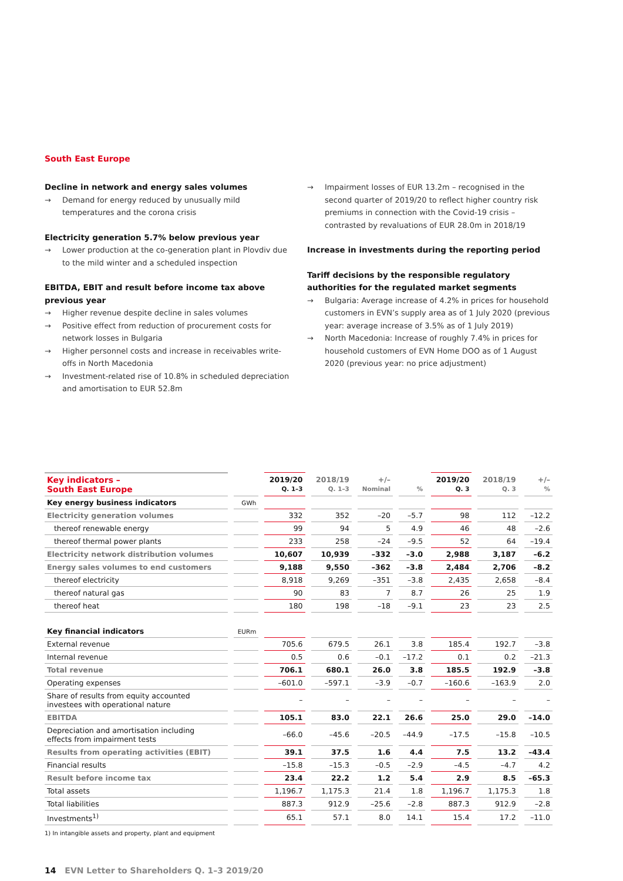South East Europe
Decline in network and energy sales volumes
→ Demand for energy reduced by unusually mild temperatures and the corona crisis
Electricity generation 5.7% below previous year
→ Lower production at the co-generation plant in Plovdiv due to the mild winter and a scheduled inspection
EBITDA, EBIT and result before income tax above previous year
→ Higher revenue despite decline in sales volumes
→ Positive effect from reduction of procurement costs for network losses in Bulgaria
→ Higher personnel costs and increase in receivables write-offs in North Macedonia
→ Investment-related rise of 10.8% in scheduled depreciation and amortisation to EUR 52.8m
→ Impairment losses of EUR 13.2m – recognised in the second quarter of 2019/20 to reflect higher country risk premiums in connection with the Covid-19 crisis – contrasted by revaluations of EUR 28.0m in 2018/19
Increase in investments during the reporting period
Tariff decisions by the responsible regulatory authorities for the regulated market segments
→ Bulgaria: Average increase of 4.2% in prices for household customers in EVN’s supply area as of 1 July 2020 (previous year: average increase of 3.5% as of 1 July 2019)
→ North Macedonia: Increase of roughly 7.4% in prices for household customers of EVN Home DOO as of 1 August 2020 (previous year: no price adjustment)
| Key indicators – South East Europe | | 2019/20 Q. 1–3 | 2018/19 Q. 1–3 | +/– Nominal | % | 2019/20 Q. 3 | 2018/19 Q. 3 | +/– % |
| --- | --- | --- | --- | --- | --- | --- | --- | --- |
| Key energy business indicators | GWh | | | | | | | |
| Electricity generation volumes | | 332 | 352 | –20 | –5.7 | 98 | 112 | –12.2 |
| thereof renewable energy | | 99 | 94 | 5 | 4.9 | 46 | 48 | –2.6 |
| thereof thermal power plants | | 233 | 258 | –24 | –9.5 | 52 | 64 | –19.4 |
| Electricity network distribution volumes | | 10,607 | 10,939 | –332 | –3.0 | 2,988 | 3,187 | –6.2 |
| Energy sales volumes to end customers | | 9,188 | 9,550 | –362 | –3.8 | 2,484 | 2,706 | –8.2 |
| thereof electricity | | 8,918 | 9,269 | –351 | –3.8 | 2,435 | 2,658 | –8.4 |
| thereof natural gas | | 90 | 83 | 7 | 8.7 | 26 | 25 | 1.9 |
| thereof heat | | 180 | 198 | –18 | –9.1 | 23 | 23 | 2.5 |
| Key financial indicators | EURm | | | | | | | |
| External revenue | | 705.6 | 679.5 | 26.1 | 3.8 | 185.4 | 192.7 | –3.8 |
| Internal revenue | | 0.5 | 0.6 | –0.1 | –17.2 | 0.1 | 0.2 | –21.3 |
| Total revenue | | 706.1 | 680.1 | 26.0 | 3.8 | 185.5 | 192.9 | –3.8 |
| Operating expenses | | –601.0 | –597.1 | –3.9 | –0.7 | –160.6 | –163.9 | 2.0 |
| Share of results from equity accounted investees with operational nature | | – | – | – | – | – | – | – |
| EBITDA | | 105.1 | 83.0 | 22.1 | 26.6 | 25.0 | 29.0 | –14.0 |
| Depreciation and amortisation including effects from impairment tests | | –66.0 | –45.6 | –20.5 | –44.9 | –17.5 | –15.8 | –10.5 |
| Results from operating activities (EBIT) | | 39.1 | 37.5 | 1.6 | 4.4 | 7.5 | 13.2 | –43.4 |
| Financial results | | –15.8 | –15.3 | –0.5 | –2.9 | –4.5 | –4.7 | 4.2 |
| Result before income tax | | 23.4 | 22.2 | 1.2 | 5.4 | 2.9 | 8.5 | –65.3 |
| Total assets | | 1,196.7 | 1,175.3 | 21.4 | 1.8 | 1,196.7 | 1,175.3 | 1.8 |
| Total liabilities | | 887.3 | 912.9 | –25.6 | –2.8 | 887.3 | 912.9 | –2.8 |
| Investments<sup>1)</sup> | | 65.1 | 57.1 | 8.0 | 14.1 | 15.4 | 17.2 | –11.0 |
1) In intangible assets and property, plant and equipment
14 EVN Letter to Shareholders Q. 1–3 2019/20